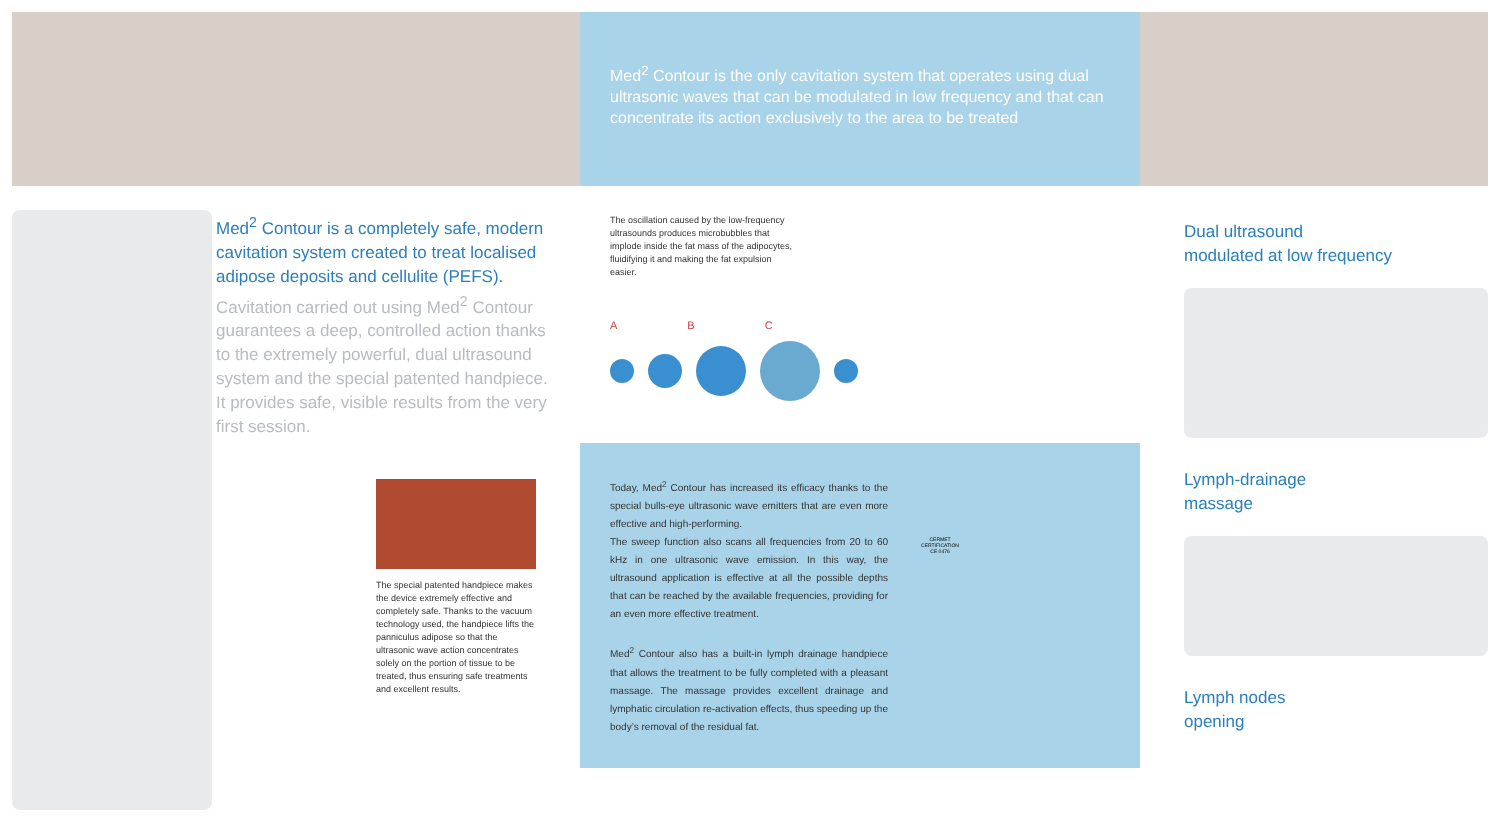Med<sup>2</sup> Contour is a completely safe, modern cavitation system created to treat localised adipose deposits and cellulite (PEFS).
Cavitation carried out using Med<sup>2</sup> Contour guarantees a deep, controlled action thanks to the extremely powerful, dual ultrasound system and the special patented handpiece. It provides safe, visible results from the very first session.
The special patented handpiece makes the device extremely effective and completely safe. Thanks to the vacuum technology used, the handpiece lifts the panniculus adipose so that the ultrasonic wave action concentrates solely on the portion of tissue to be treated, thus ensuring safe treatments and excellent results.
Med<sup>2</sup> Contour is the only cavitation system that operates using dual ultrasonic waves that can be modulated in low frequency and that can concentrate its action exclusively to the area to be treated
The oscillation caused by the low-frequency ultrasounds produces microbubbles that implode inside the fat mass of the adipocytes, fluidifying it and making the fat expulsion easier.
A B C
Today, Med<sup>2</sup> Contour has increased its efficacy thanks to the special bulls-eye ultrasonic wave emitters that are even more effective and high-performing.
The sweep function also scans all frequencies from 20 to 60 kHz in one ultrasonic wave emission. In this way, the ultrasound application is effective at all the possible depths that can be reached by the available frequencies, providing for an even more effective treatment.
Med<sup>2</sup> Contour also has a built-in lymph drainage handpiece that allows the treatment to be fully completed with a pleasant massage. The massage provides excellent drainage and lymphatic circulation re-activation effects, thus speeding up the body’s removal of the residual fat.
CERMET
CERTIFICATION CE 0476
Dual ultrasound
modulated at low frequency
Lymph-drainage
massage
Lymph nodes
opening